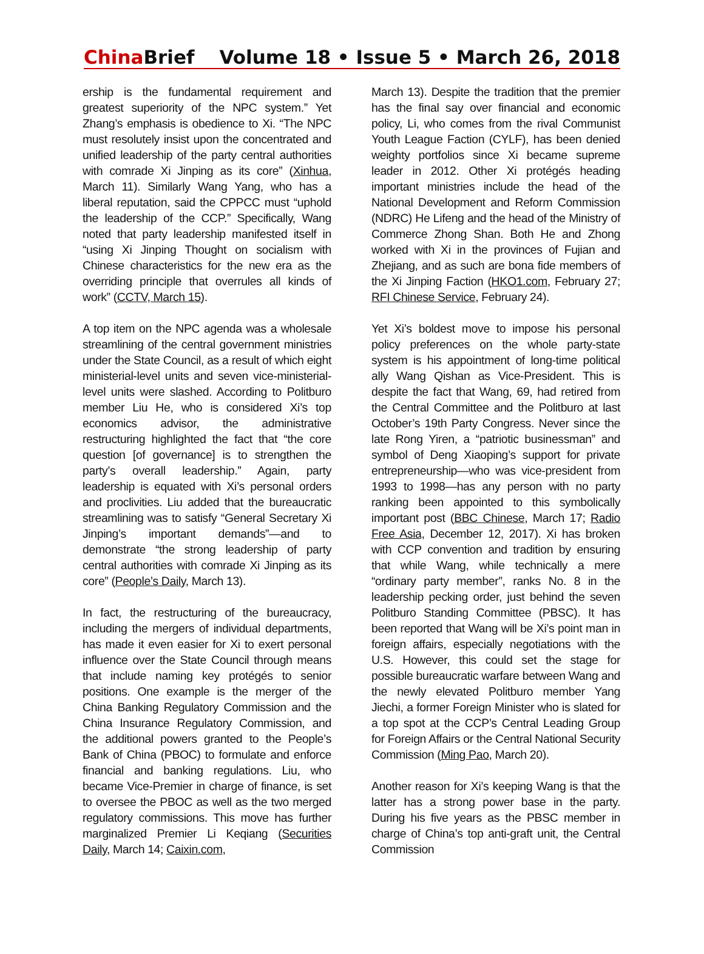China Brief
Volume 18 • Issue 5 • March 26, 2018
ership is the fundamental requirement and greatest superiority of the NPC system.” Yet Zhang’s emphasis is obedience to Xi. “The NPC must resolutely insist upon the concentrated and unified leadership of the party central authorities with comrade Xi Jinping as its core” (Xinhua, March 11). Similarly Wang Yang, who has a liberal reputation, said the CPPCC must “uphold the leadership of the CCP.” Specifically, Wang noted that party leadership manifested itself in “using Xi Jinping Thought on socialism with Chinese characteristics for the new era as the overriding principle that overrules all kinds of work” (CCTV, March 15).
A top item on the NPC agenda was a wholesale streamlining of the central government ministries under the State Council, as a result of which eight ministerial-level units and seven vice-ministerial-level units were slashed. According to Politburo member Liu He, who is considered Xi’s top economics advisor, the administrative restructuring highlighted the fact that “the core question [of governance] is to strengthen the party’s overall leadership.” Again, party leadership is equated with Xi’s personal orders and proclivities. Liu added that the bureaucratic streamlining was to satisfy “General Secretary Xi Jinping’s important demands”—and to demonstrate “the strong leadership of party central authorities with comrade Xi Jinping as its core” (People’s Daily, March 13).
In fact, the restructuring of the bureaucracy, including the mergers of individual departments, has made it even easier for Xi to exert personal influence over the State Council through means that include naming key protégés to senior positions. One example is the merger of the China Banking Regulatory Commission and the China Insurance Regulatory Commission, and the additional powers granted to the People’s Bank of China (PBOC) to formulate and enforce financial and banking regulations. Liu, who became Vice-Premier in charge of finance, is set to oversee the PBOC as well as the two merged regulatory commissions. This move has further marginalized Premier Li Keqiang (Securities Daily, March 14; Caixin.com,
March 13). Despite the tradition that the premier has the final say over financial and economic policy, Li, who comes from the rival Communist Youth League Faction (CYLF), has been denied weighty portfolios since Xi became supreme leader in 2012. Other Xi protégés heading important ministries include the head of the National Development and Reform Commission (NDRC) He Lifeng and the head of the Ministry of Commerce Zhong Shan. Both He and Zhong worked with Xi in the provinces of Fujian and Zhejiang, and as such are bona fide members of the Xi Jinping Faction (HKO1.com, February 27; RFI Chinese Service, February 24).
Yet Xi’s boldest move to impose his personal policy preferences on the whole party-state system is his appointment of long-time political ally Wang Qishan as Vice-President. This is despite the fact that Wang, 69, had retired from the Central Committee and the Politburo at last October’s 19th Party Congress. Never since the late Rong Yiren, a “patriotic businessman” and symbol of Deng Xiaoping’s support for private entrepreneurship—who was vice-president from 1993 to 1998—has any person with no party ranking been appointed to this symbolically important post (BBC Chinese, March 17; Radio Free Asia, December 12, 2017). Xi has broken with CCP convention and tradition by ensuring that while Wang, while technically a mere “ordinary party member”, ranks No. 8 in the leadership pecking order, just behind the seven Politburo Standing Committee (PBSC). It has been reported that Wang will be Xi’s point man in foreign affairs, especially negotiations with the U.S. However, this could set the stage for possible bureaucratic warfare between Wang and the newly elevated Politburo member Yang Jiechi, a former Foreign Minister who is slated for a top spot at the CCP’s Central Leading Group for Foreign Affairs or the Central National Security Commission (Ming Pao, March 20).
Another reason for Xi’s keeping Wang is that the latter has a strong power base in the party. During his five years as the PBSC member in charge of China’s top anti-graft unit, the Central Commission